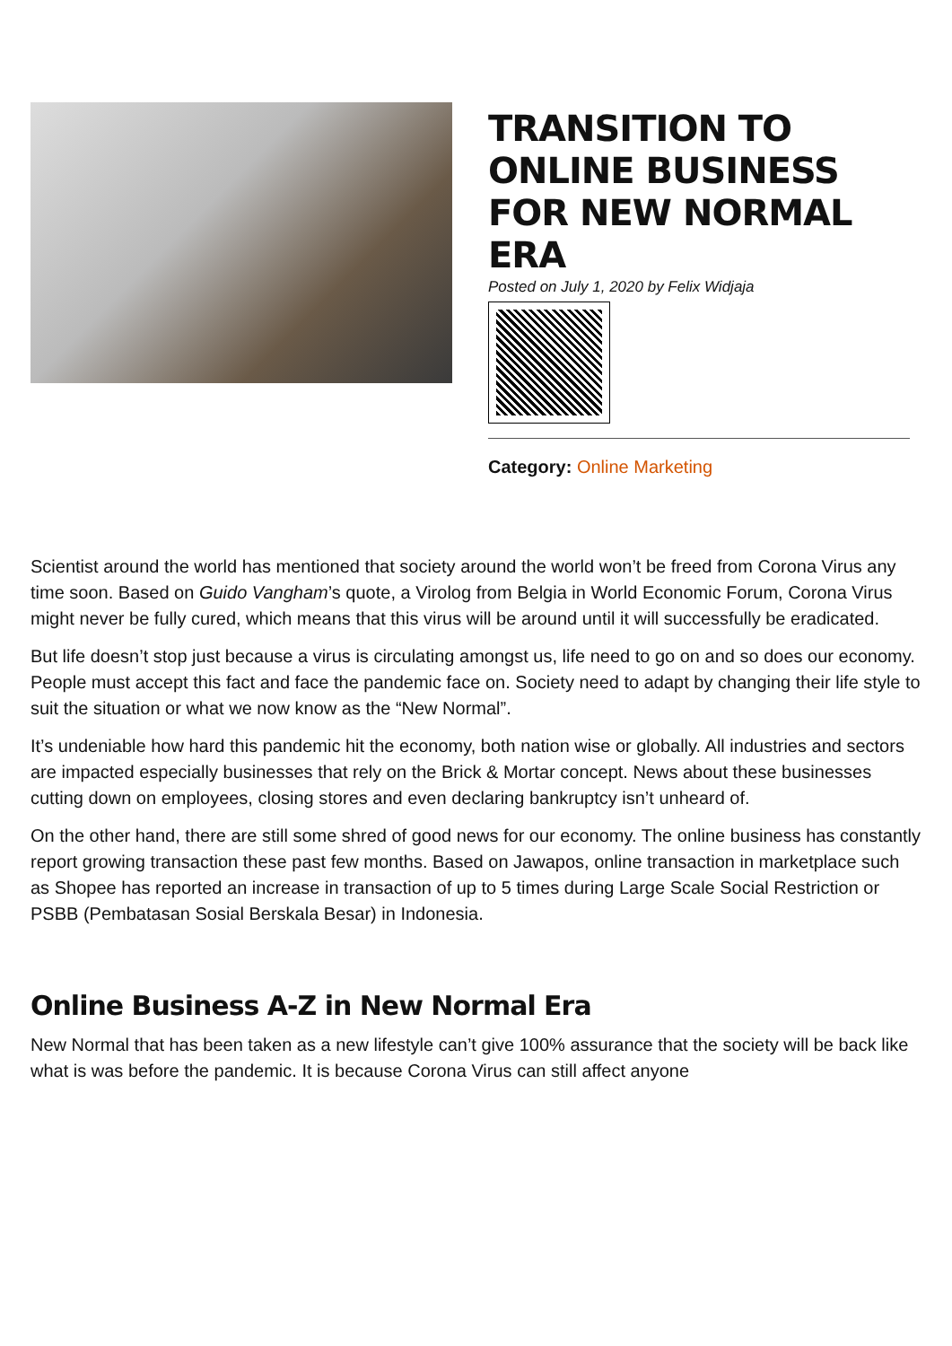TRANSITION TO ONLINE BUSINESS FOR NEW NORMAL ERA
Posted on July 1, 2020 by Felix Widjaja
Category: Online Marketing
Scientist around the world has mentioned that society around the world won’t be freed from Corona Virus any time soon. Based on Guido Vangham’s quote, a Virolog from Belgia in World Economic Forum, Corona Virus might never be fully cured, which means that this virus will be around until it will successfully be eradicated.
But life doesn’t stop just because a virus is circulating amongst us, life need to go on and so does our economy. People must accept this fact and face the pandemic face on. Society need to adapt by changing their life style to suit the situation or what we now know as the “New Normal”.
It’s undeniable how hard this pandemic hit the economy, both nation wise or globally. All industries and sectors are impacted especially businesses that rely on the Brick & Mortar concept. News about these businesses cutting down on employees, closing stores and even declaring bankruptcy isn’t unheard of.
On the other hand, there are still some shred of good news for our economy. The online business has constantly report growing transaction these past few months. Based on Jawapos, online transaction in marketplace such as Shopee has reported an increase in transaction of up to 5 times during Large Scale Social Restriction or PSBB (Pembatasan Sosial Berskala Besar) in Indonesia.
Online Business A-Z in New Normal Era
New Normal that has been taken as a new lifestyle can’t give 100% assurance that the society will be back like what is was before the pandemic. It is because Corona Virus can still affect anyone